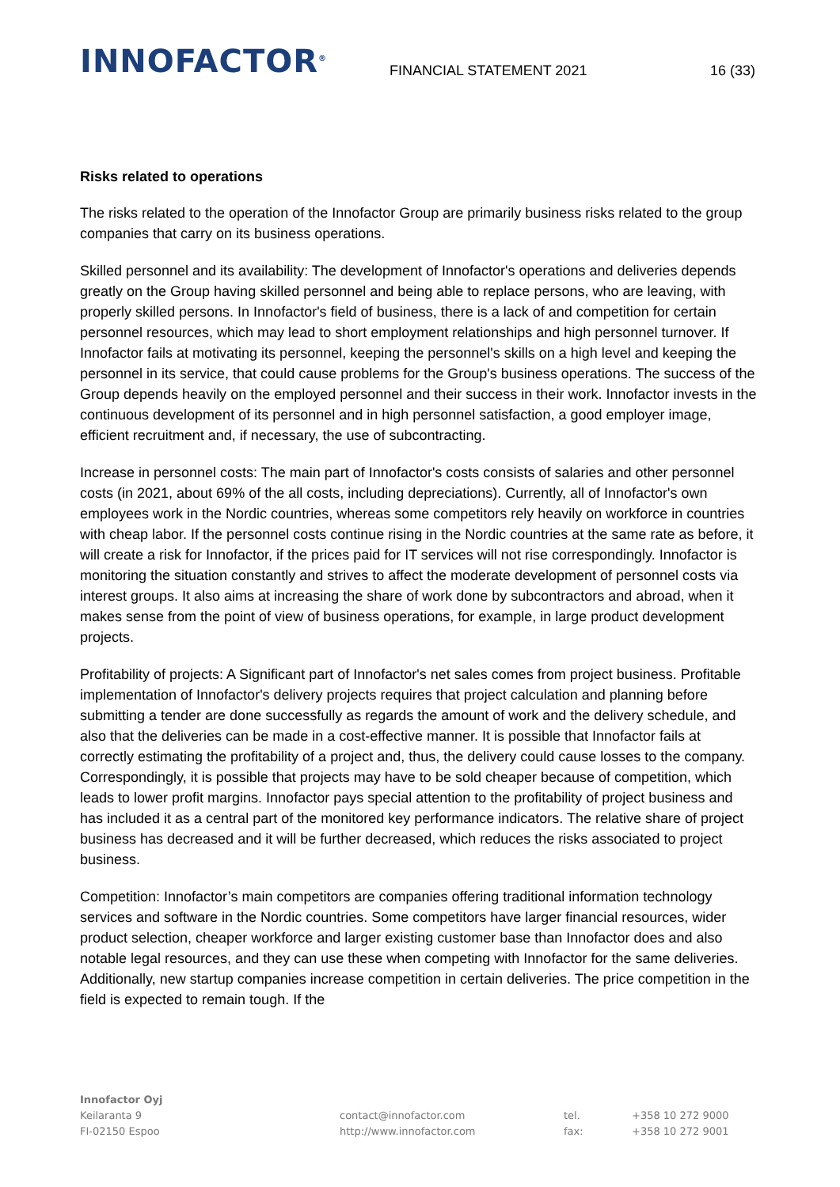INNOFACTOR<sup>®</sup>
FINANCIAL STATEMENT 2021
16 (33)
Risks related to operations
The risks related to the operation of the Innofactor Group are primarily business risks related to the group companies that carry on its business operations.
Skilled personnel and its availability: The development of Innofactor's operations and deliveries depends greatly on the Group having skilled personnel and being able to replace persons, who are leaving, with properly skilled persons. In Innofactor's field of business, there is a lack of and competition for certain personnel resources, which may lead to short employment relationships and high personnel turnover. If Innofactor fails at motivating its personnel, keeping the personnel's skills on a high level and keeping the personnel in its service, that could cause problems for the Group's business operations. The success of the Group depends heavily on the employed personnel and their success in their work. Innofactor invests in the continuous development of its personnel and in high personnel satisfaction, a good employer image, efficient recruitment and, if necessary, the use of subcontracting.
Increase in personnel costs: The main part of Innofactor's costs consists of salaries and other personnel costs (in 2021, about 69% of the all costs, including depreciations). Currently, all of Innofactor's own employees work in the Nordic countries, whereas some competitors rely heavily on workforce in countries with cheap labor. If the personnel costs continue rising in the Nordic countries at the same rate as before, it will create a risk for Innofactor, if the prices paid for IT services will not rise correspondingly. Innofactor is monitoring the situation constantly and strives to affect the moderate development of personnel costs via interest groups. It also aims at increasing the share of work done by subcontractors and abroad, when it makes sense from the point of view of business operations, for example, in large product development projects.
Profitability of projects: A Significant part of Innofactor's net sales comes from project business. Profitable implementation of Innofactor's delivery projects requires that project calculation and planning before submitting a tender are done successfully as regards the amount of work and the delivery schedule, and also that the deliveries can be made in a cost-effective manner. It is possible that Innofactor fails at correctly estimating the profitability of a project and, thus, the delivery could cause losses to the company. Correspondingly, it is possible that projects may have to be sold cheaper because of competition, which leads to lower profit margins. Innofactor pays special attention to the profitability of project business and has included it as a central part of the monitored key performance indicators. The relative share of project business has decreased and it will be further decreased, which reduces the risks associated to project business.
Competition: Innofactor’s main competitors are companies offering traditional information technology services and software in the Nordic countries. Some competitors have larger financial resources, wider product selection, cheaper workforce and larger existing customer base than Innofactor does and also notable legal resources, and they can use these when competing with Innofactor for the same deliveries. Additionally, new startup companies increase competition in certain deliveries. The price competition in the field is expected to remain tough. If the
Innofactor Oyj
Keilaranta 9
FI-02150 Espoo
contact@innofactor.com
http://www.innofactor.com
tel.
fax:
+358 10 272 9000
+358 10 272 9001